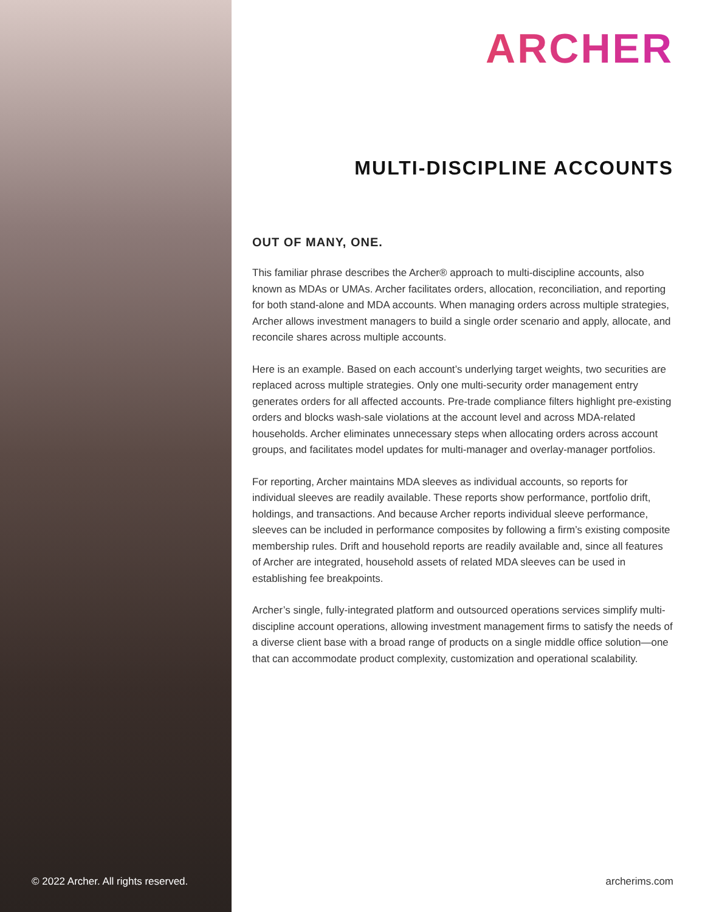© 2022 Archer. All rights reserved.
ARCHER
MULTI-DISCIPLINE ACCOUNTS
OUT OF MANY, ONE.
This familiar phrase describes the Archer® approach to multi-discipline accounts, also known as MDAs or UMAs. Archer facilitates orders, allocation, reconciliation, and reporting for both stand-alone and MDA accounts. When managing orders across multiple strategies, Archer allows investment managers to build a single order scenario and apply, allocate, and reconcile shares across multiple accounts.
Here is an example. Based on each account’s underlying target weights, two securities are replaced across multiple strategies. Only one multi-security order management entry generates orders for all affected accounts. Pre-trade compliance filters highlight pre-existing orders and blocks wash-sale violations at the account level and across MDA-related households. Archer eliminates unnecessary steps when allocating orders across account groups, and facilitates model updates for multi-manager and overlay-manager portfolios.
For reporting, Archer maintains MDA sleeves as individual accounts, so reports for individual sleeves are readily available. These reports show performance, portfolio drift, holdings, and transactions. And because Archer reports individual sleeve performance, sleeves can be included in performance composites by following a firm’s existing composite membership rules. Drift and household reports are readily available and, since all features of Archer are integrated, household assets of related MDA sleeves can be used in establishing fee breakpoints.
Archer’s single, fully-integrated platform and outsourced operations services simplify multi-discipline account operations, allowing investment management firms to satisfy the needs of a diverse client base with a broad range of products on a single middle office solution—one that can accommodate product complexity, customization and operational scalability.
archerims.com